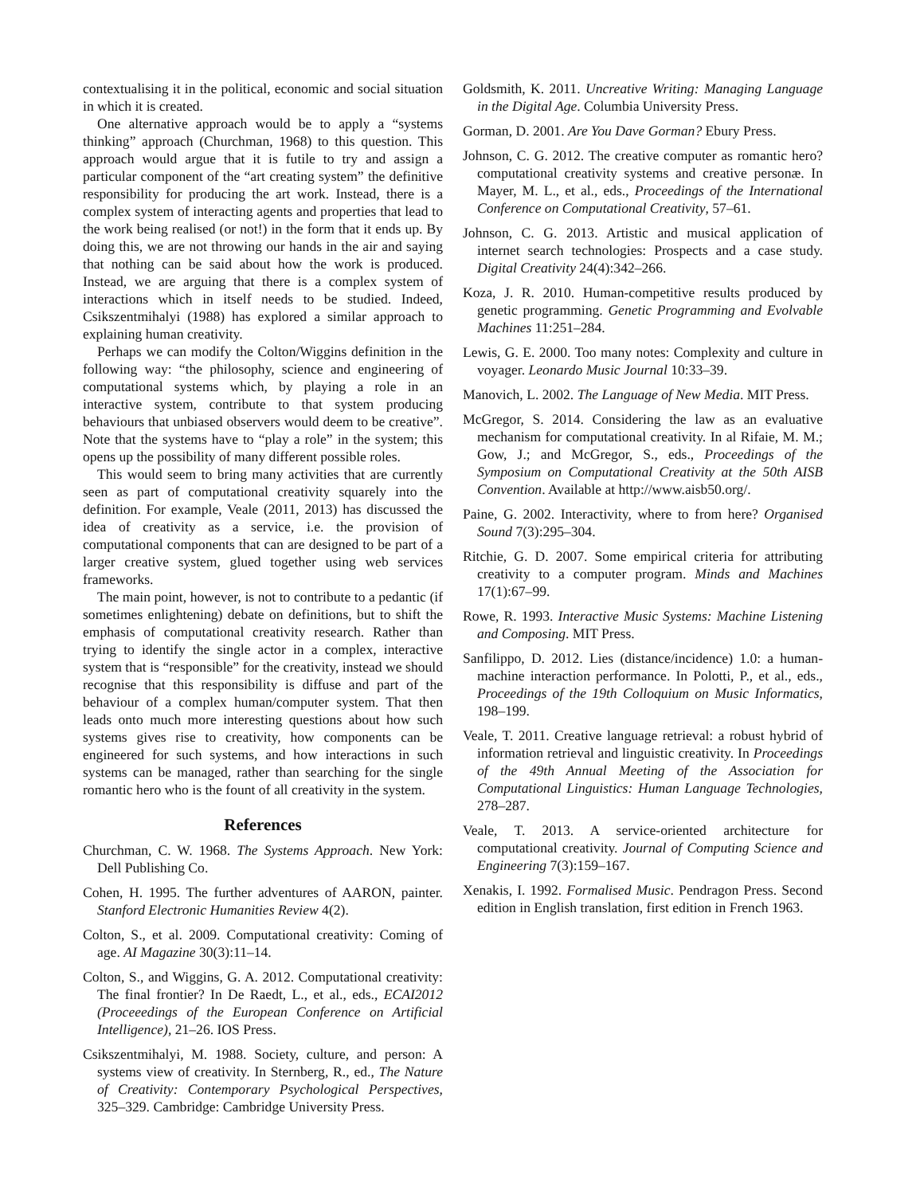contextualising it in the political, economic and social situation in which it is created.
One alternative approach would be to apply a “systems thinking” approach (Churchman, 1968) to this question. This approach would argue that it is futile to try and assign a particular component of the “art creating system” the definitive responsibility for producing the art work. Instead, there is a complex system of interacting agents and properties that lead to the work being realised (or not!) in the form that it ends up. By doing this, we are not throwing our hands in the air and saying that nothing can be said about how the work is produced. Instead, we are arguing that there is a complex system of interactions which in itself needs to be studied. Indeed, Csikszentmihalyi (1988) has explored a similar approach to explaining human creativity.
Perhaps we can modify the Colton/Wiggins definition in the following way: “the philosophy, science and engineering of computational systems which, by playing a role in an interactive system, contribute to that system producing behaviours that unbiased observers would deem to be creative”. Note that the systems have to “play a role” in the system; this opens up the possibility of many different possible roles.
This would seem to bring many activities that are currently seen as part of computational creativity squarely into the definition. For example, Veale (2011, 2013) has discussed the idea of creativity as a service, i.e. the provision of computational components that can are designed to be part of a larger creative system, glued together using web services frameworks.
The main point, however, is not to contribute to a pedantic (if sometimes enlightening) debate on definitions, but to shift the emphasis of computational creativity research. Rather than trying to identify the single actor in a complex, interactive system that is “responsible” for the creativity, instead we should recognise that this responsibility is diffuse and part of the behaviour of a complex human/computer system. That then leads onto much more interesting questions about how such systems gives rise to creativity, how components can be engineered for such systems, and how interactions in such systems can be managed, rather than searching for the single romantic hero who is the fount of all creativity in the system.
References
Churchman, C. W. 1968. The Systems Approach. New York: Dell Publishing Co.
Cohen, H. 1995. The further adventures of AARON, painter. Stanford Electronic Humanities Review 4(2).
Colton, S., et al. 2009. Computational creativity: Coming of age. AI Magazine 30(3):11–14.
Colton, S., and Wiggins, G. A. 2012. Computational creativity: The final frontier? In De Raedt, L., et al., eds., ECAI2012 (Proceeedings of the European Conference on Artificial Intelligence), 21–26. IOS Press.
Csikszentmihalyi, M. 1988. Society, culture, and person: A systems view of creativity. In Sternberg, R., ed., The Nature of Creativity: Contemporary Psychological Perspectives, 325–329. Cambridge: Cambridge University Press.
Goldsmith, K. 2011. Uncreative Writing: Managing Language in the Digital Age. Columbia University Press.
Gorman, D. 2001. Are You Dave Gorman? Ebury Press.
Johnson, C. G. 2012. The creative computer as romantic hero? computational creativity systems and creative personæ. In Mayer, M. L., et al., eds., Proceedings of the International Conference on Computational Creativity, 57–61.
Johnson, C. G. 2013. Artistic and musical application of internet search technologies: Prospects and a case study. Digital Creativity 24(4):342–266.
Koza, J. R. 2010. Human-competitive results produced by genetic programming. Genetic Programming and Evolvable Machines 11:251–284.
Lewis, G. E. 2000. Too many notes: Complexity and culture in voyager. Leonardo Music Journal 10:33–39.
Manovich, L. 2002. The Language of New Media. MIT Press.
McGregor, S. 2014. Considering the law as an evaluative mechanism for computational creativity. In al Rifaie, M. M.; Gow, J.; and McGregor, S., eds., Proceedings of the Symposium on Computational Creativity at the 50th AISB Convention. Available at http://www.aisb50.org/.
Paine, G. 2002. Interactivity, where to from here? Organised Sound 7(3):295–304.
Ritchie, G. D. 2007. Some empirical criteria for attributing creativity to a computer program. Minds and Machines 17(1):67–99.
Rowe, R. 1993. Interactive Music Systems: Machine Listening and Composing. MIT Press.
Sanfilippo, D. 2012. Lies (distance/incidence) 1.0: a human-machine interaction performance. In Polotti, P., et al., eds., Proceedings of the 19th Colloquium on Music Informatics, 198–199.
Veale, T. 2011. Creative language retrieval: a robust hybrid of information retrieval and linguistic creativity. In Proceedings of the 49th Annual Meeting of the Association for Computational Linguistics: Human Language Technologies, 278–287.
Veale, T. 2013. A service-oriented architecture for computational creativity. Journal of Computing Science and Engineering 7(3):159–167.
Xenakis, I. 1992. Formalised Music. Pendragon Press. Second edition in English translation, first edition in French 1963.